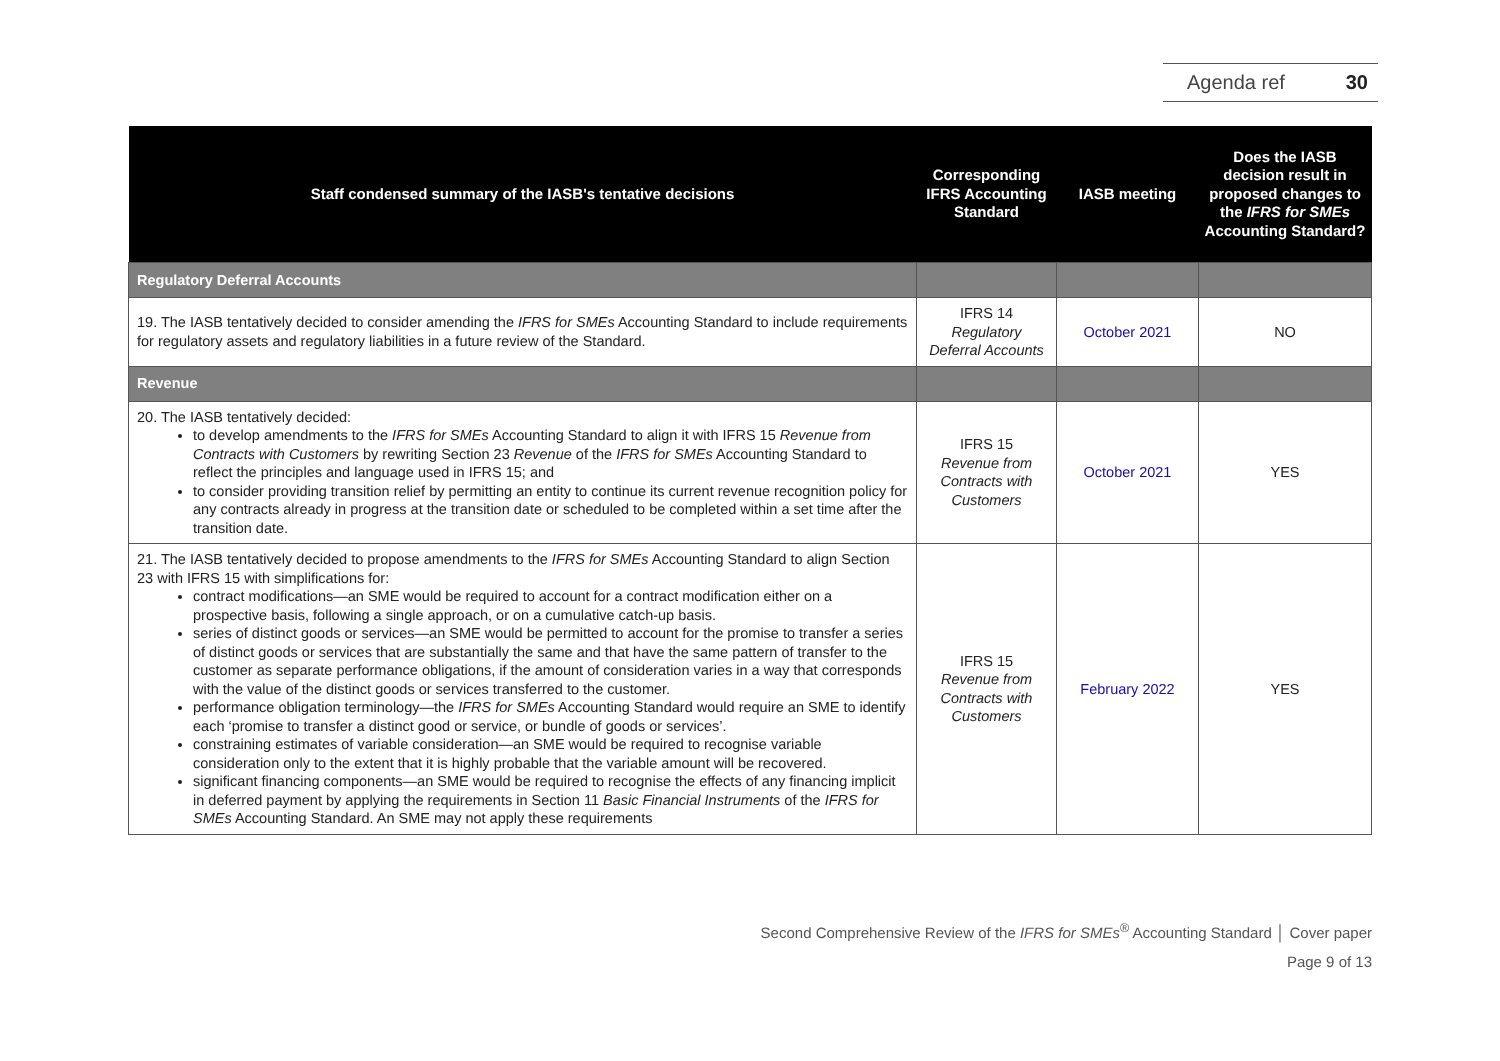Agenda ref 30
| Staff condensed summary of the IASB's tentative decisions | Corresponding IFRS Accounting Standard | IASB meeting | Does the IASB decision result in proposed changes to the IFRS for SMEs Accounting Standard? |
| --- | --- | --- | --- |
| Regulatory Deferral Accounts | | | |
| 19. The IASB tentatively decided to consider amending the IFRS for SMEs Accounting Standard to include requirements for regulatory assets and regulatory liabilities in a future review of the Standard. | IFRS 14 Regulatory Deferral Accounts | October 2021 | NO |
| Revenue | | | |
| 20. The IASB tentatively decided: to develop amendments to the IFRS for SMEs Accounting Standard to align it with IFRS 15 Revenue from Contracts with Customers by rewriting Section 23 Revenue of the IFRS for SMEs Accounting Standard to reflect the principles and language used in IFRS 15; and to consider providing transition relief by permitting an entity to continue its current revenue recognition policy for any contracts already in progress at the transition date or scheduled to be completed within a set time after the transition date. | IFRS 15 Revenue from Contracts with Customers | October 2021 | YES |
| 21. The IASB tentatively decided to propose amendments to the IFRS for SMEs Accounting Standard to align Section 23 with IFRS 15 with simplifications for: contract modifications—an SME would be required to account for a contract modification either on a prospective basis, following a single approach, or on a cumulative catch-up basis. series of distinct goods or services—an SME would be permitted to account for the promise to transfer a series of distinct goods or services that are substantially the same and that have the same pattern of transfer to the customer as separate performance obligations, if the amount of consideration varies in a way that corresponds with the value of the distinct goods or services transferred to the customer. performance obligation terminology—the IFRS for SMEs Accounting Standard would require an SME to identify each ‘promise to transfer a distinct good or service, or bundle of goods or services’. constraining estimates of variable consideration—an SME would be required to recognise variable consideration only to the extent that it is highly probable that the variable amount will be recovered. significant financing components—an SME would be required to recognise the effects of any financing implicit in deferred payment by applying the requirements in Section 11 Basic Financial Instruments of the IFRS for SMEs Accounting Standard. An SME may not apply these requirements | IFRS 15 Revenue from Contracts with Customers | February 2022 | YES |
Second Comprehensive Review of the IFRS for SMEs<sup>®</sup> Accounting Standard │ Cover paper
Page 9 of 13